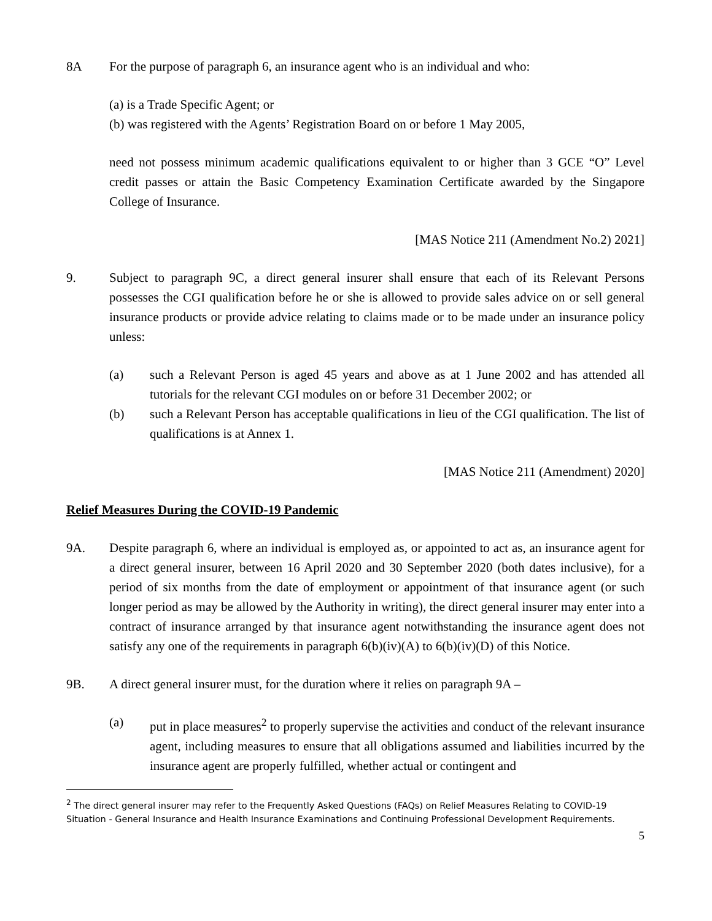8A For the purpose of paragraph 6, an insurance agent who is an individual and who:
(a) is a Trade Specific Agent; or
(b) was registered with the Agents’ Registration Board on or before 1 May 2005,
need not possess minimum academic qualifications equivalent to or higher than 3 GCE “O” Level credit passes or attain the Basic Competency Examination Certificate awarded by the Singapore College of Insurance.
[MAS Notice 211 (Amendment No.2) 2021]
9. Subject to paragraph 9C, a direct general insurer shall ensure that each of its Relevant Persons possesses the CGI qualification before he or she is allowed to provide sales advice on or sell general insurance products or provide advice relating to claims made or to be made under an insurance policy unless:
(a) such a Relevant Person is aged 45 years and above as at 1 June 2002 and has attended all tutorials for the relevant CGI modules on or before 31 December 2002; or
(b) such a Relevant Person has acceptable qualifications in lieu of the CGI qualification. The list of qualifications is at Annex 1.
[MAS Notice 211 (Amendment) 2020]
Relief Measures During the COVID-19 Pandemic
9A. Despite paragraph 6, where an individual is employed as, or appointed to act as, an insurance agent for a direct general insurer, between 16 April 2020 and 30 September 2020 (both dates inclusive), for a period of six months from the date of employment or appointment of that insurance agent (or such longer period as may be allowed by the Authority in writing), the direct general insurer may enter into a contract of insurance arranged by that insurance agent notwithstanding the insurance agent does not satisfy any one of the requirements in paragraph 6(b)(iv)(A) to 6(b)(iv)(D) of this Notice.
9B. A direct general insurer must, for the duration where it relies on paragraph 9A –
(a) put in place measures<sup>2</sup> to properly supervise the activities and conduct of the relevant insurance agent, including measures to ensure that all obligations assumed and liabilities incurred by the insurance agent are properly fulfilled, whether actual or contingent and
<sup>2</sup> The direct general insurer may refer to the Frequently Asked Questions (FAQs) on Relief Measures Relating to COVID-19 Situation - General Insurance and Health Insurance Examinations and Continuing Professional Development Requirements.
5